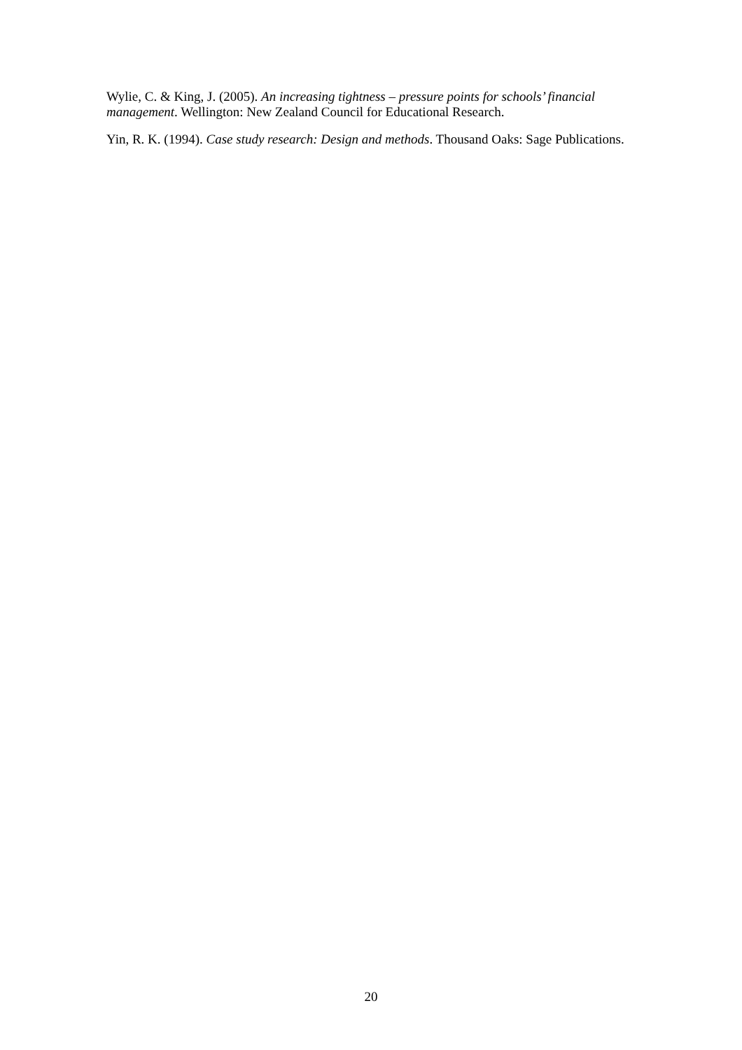Wylie, C. & King, J. (2005). An increasing tightness – pressure points for schools’ financial management. Wellington: New Zealand Council for Educational Research.
Yin, R. K. (1994). Case study research: Design and methods. Thousand Oaks: Sage Publications.
20